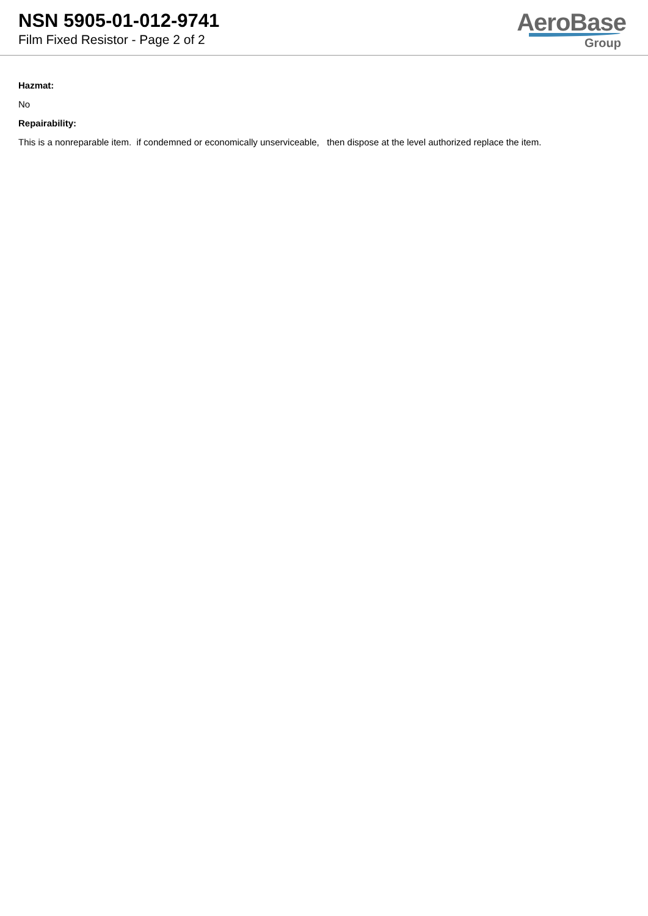NSN 5905-01-012-9741
Film Fixed Resistor - Page 2 of 2
AeroBase
Group
Hazmat:
No
Repairability:
This is a nonreparable item. if condemned or economically unserviceable, then dispose at the level authorized replace the item.